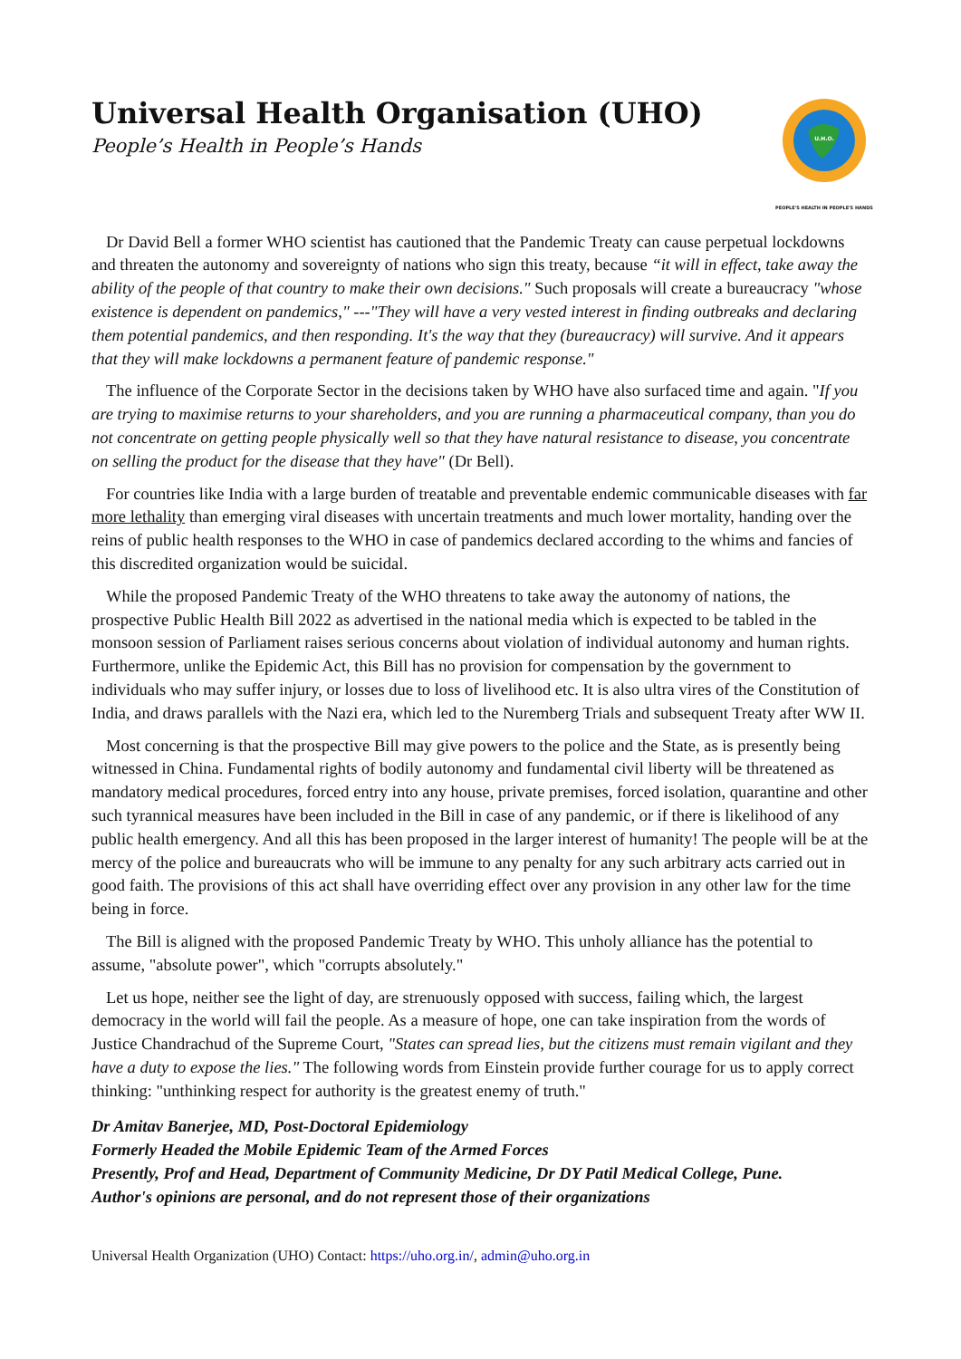Universal Health Organisation (UHO)
People’s Health in People’s Hands
U.H.O.
PEOPLE'S HEALTH IN PEOPLE'S HANDS
Dr David Bell a former WHO scientist has cautioned that the Pandemic Treaty can cause perpetual lockdowns and threaten the autonomy and sovereignty of nations who sign this treaty, because “it will in effect, take away the ability of the people of that country to make their own decisions." Such proposals will create a bureaucracy "whose existence is dependent on pandemics," ---"They will have a very vested interest in finding outbreaks and declaring them potential pandemics, and then responding. It's the way that they (bureaucracy) will survive. And it appears that they will make lockdowns a permanent feature of pandemic response."
The influence of the Corporate Sector in the decisions taken by WHO have also surfaced time and again. "If you are trying to maximise returns to your shareholders, and you are running a pharmaceutical company, than you do not concentrate on getting people physically well so that they have natural resistance to disease, you concentrate on selling the product for the disease that they have" (Dr Bell).
For countries like India with a large burden of treatable and preventable endemic communicable diseases with far more lethality than emerging viral diseases with uncertain treatments and much lower mortality, handing over the reins of public health responses to the WHO in case of pandemics declared according to the whims and fancies of this discredited organization would be suicidal.
While the proposed Pandemic Treaty of the WHO threatens to take away the autonomy of nations, the prospective Public Health Bill 2022 as advertised in the national media which is expected to be tabled in the monsoon session of Parliament raises serious concerns about violation of individual autonomy and human rights. Furthermore, unlike the Epidemic Act, this Bill has no provision for compensation by the government to individuals who may suffer injury, or losses due to loss of livelihood etc. It is also ultra vires of the Constitution of India, and draws parallels with the Nazi era, which led to the Nuremberg Trials and subsequent Treaty after WW II.
Most concerning is that the prospective Bill may give powers to the police and the State, as is presently being witnessed in China. Fundamental rights of bodily autonomy and fundamental civil liberty will be threatened as mandatory medical procedures, forced entry into any house, private premises, forced isolation, quarantine and other such tyrannical measures have been included in the Bill in case of any pandemic, or if there is likelihood of any public health emergency. And all this has been proposed in the larger interest of humanity! The people will be at the mercy of the police and bureaucrats who will be immune to any penalty for any such arbitrary acts carried out in good faith. The provisions of this act shall have overriding effect over any provision in any other law for the time being in force.
The Bill is aligned with the proposed Pandemic Treaty by WHO. This unholy alliance has the potential to assume, "absolute power", which "corrupts absolutely."
Let us hope, neither see the light of day, are strenuously opposed with success, failing which, the largest democracy in the world will fail the people. As a measure of hope, one can take inspiration from the words of Justice Chandrachud of the Supreme Court, "States can spread lies, but the citizens must remain vigilant and they have a duty to expose the lies." The following words from Einstein provide further courage for us to apply correct thinking: "unthinking respect for authority is the greatest enemy of truth."
Dr Amitav Banerjee, MD, Post-Doctoral Epidemiology
Formerly Headed the Mobile Epidemic Team of the Armed Forces
Presently, Prof and Head, Department of Community Medicine, Dr DY Patil Medical College, Pune.
Author's opinions are personal, and do not represent those of their organizations
Universal Health Organization (UHO) Contact: https://uho.org.in/, admin@uho.org.in